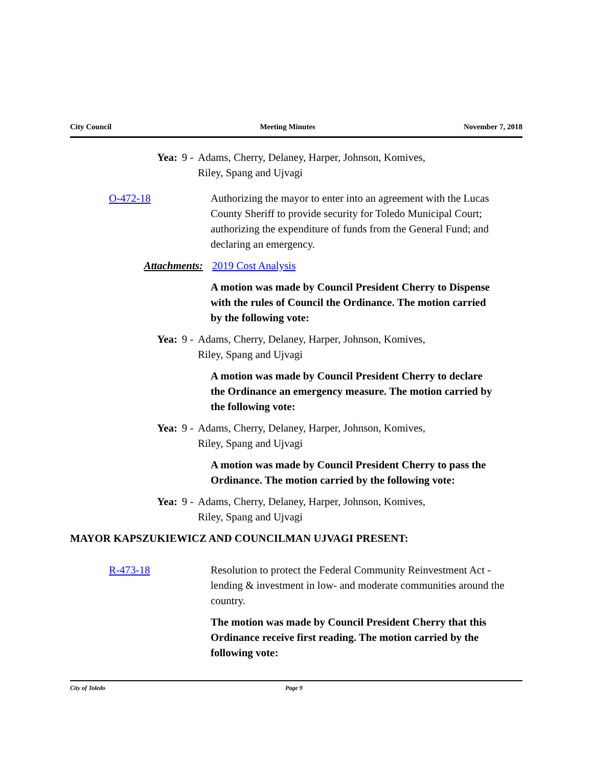City Council Meeting Minutes November 7, 2018
Yea: 9 - Adams, Cherry, Delaney, Harper, Johnson, Komives,
Riley, Spang and Ujvagi
O-472-18 Authorizing the mayor to enter into an agreement with the Lucas County Sheriff to provide security for Toledo Municipal Court; authorizing the expenditure of funds from the General Fund; and declaring an emergency.
Attachments: 2019 Cost Analysis
A motion was made by Council President Cherry to Dispense with the rules of Council the Ordinance. The motion carried by the following vote:
Yea: 9 - Adams, Cherry, Delaney, Harper, Johnson, Komives,
Riley, Spang and Ujvagi
A motion was made by Council President Cherry to declare the Ordinance an emergency measure. The motion carried by the following vote:
Yea: 9 - Adams, Cherry, Delaney, Harper, Johnson, Komives,
Riley, Spang and Ujvagi
A motion was made by Council President Cherry to pass the Ordinance. The motion carried by the following vote:
Yea: 9 - Adams, Cherry, Delaney, Harper, Johnson, Komives,
Riley, Spang and Ujvagi
MAYOR KAPSZUKIEWICZ AND COUNCILMAN UJVAGI PRESENT:
R-473-18 Resolution to protect the Federal Community Reinvestment Act - lending & investment in low- and moderate communities around the country.
The motion was made by Council President Cherry that this Ordinance receive first reading. The motion carried by the following vote:
City of Toledo Page 9